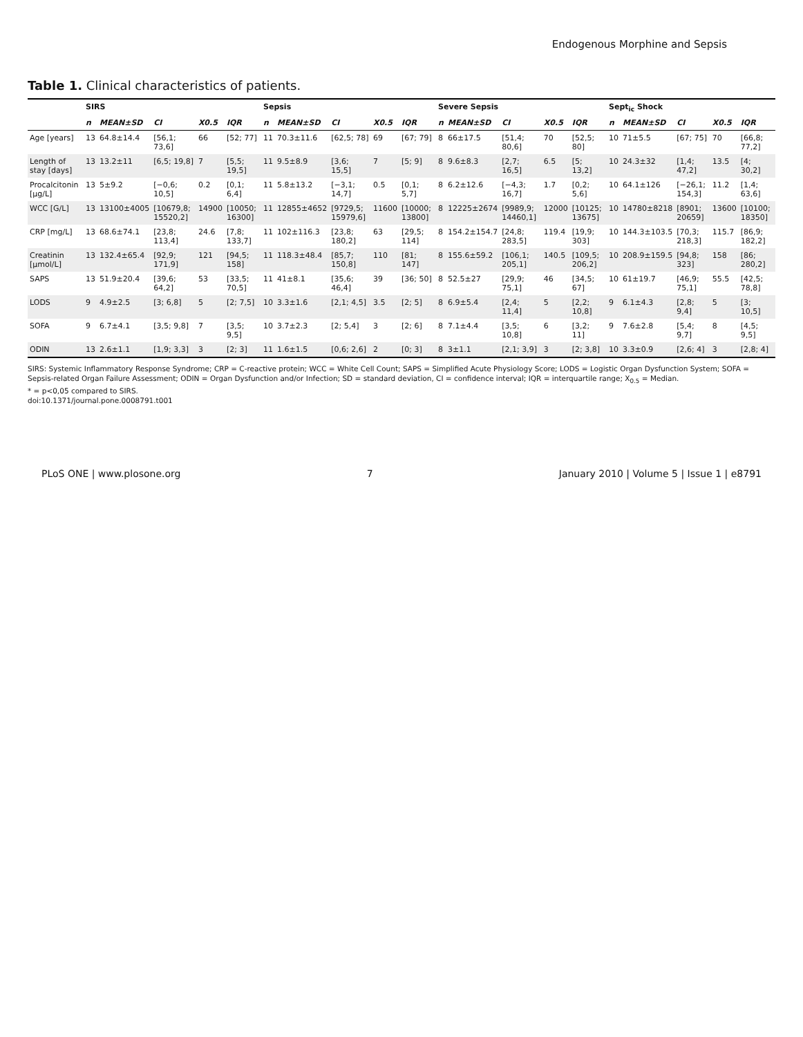Endogenous Morphine and Sepsis
Table 1. Clinical characteristics of patients.
| | SIRS | | | | | Sepsis | | | | | Severe Sepsis | | | | | Sept<sub>ic</sub> Shock | | | | |
| --- | --- | --- | --- | --- | --- | --- | --- | --- | --- | --- | --- | --- | --- | --- | --- | --- | --- | --- | --- | --- |
| | n | MEAN±SD | CI | X0.5 | IQR | n | MEAN±SD | CI | X0.5 | IQR | n | MEAN±SD | CI | X0.5 | IQR | n | MEAN±SD | CI | X0.5 | IQR |
| Age [years] | 13 | 64.8±14.4 | [56,1; 73,6] | 66 | [52; 77] | 11 | 70.3±11.6 | [62,5; 78] | 69 | [67; 79] | 8 | 66±17.5 | [51,4; 80,6] | 70 | [52,5; 80] | 10 | 71±5.5 | [67; 75] | 70 | [66,8; 77,2] |
| Length of stay [days] | 13 | 13.2±11 | [6,5; 19,8] | 7 | [5,5; 19,5] | 11 | 9.5±8.9 | [3,6; 15,5] | 7 | [5; 9] | 8 | 9.6±8.3 | [2,7; 16,5] | 6.5 | [5; 13,2] | 10 | 24.3±32 | [1,4; 47,2] | 13.5 | [4; 30,2] |
| Procalcitonin [µg/L] | 13 | 5±9.2 | [−0,6; 10,5] | 0.2 | [0,1; 6,4] | 11 | 5.8±13.2 | [−3,1; 14,7] | 0.5 | [0,1; 5,7] | 8 | 6.2±12.6 | [−4,3; 16,7] | 1.7 | [0,2; 5,6] | 10 | 64.1±126 | [−26,1; 154,3] | 11.2 | [1,4; 63,6] |
| WCC [G/L] | 13 | 13100±4005 | [10679,8; 15520,2] | 14900 | [10050; 16300] | 11 | 12855±4652 | [9729,5; 15979,6] | 11600 | [10000; 13800] | 8 | 12225±2674 | [9989,9; 14460,1] | 12000 | [10125; 13675] | 10 | 14780±8218 | [8901; 20659] | 13600 | [10100; 18350] |
| CRP [mg/L] | 13 | 68.6±74.1 | [23,8; 113,4] | 24.6 | [7,8; 133,7] | 11 | 102±116.3 | [23,8; 180,2] | 63 | [29,5; 114] | 8 | 154.2±154.7 | [24,8; 283,5] | 119.4 | [19,9; 303] | 10 | 144.3±103.5 | [70,3; 218,3] | 115.7 | [86,9; 182,2] |
| Creatinin [µmol/L] | 13 | 132.4±65.4 | [92,9; 171,9] | 121 | [94,5; 158] | 11 | 118.3±48.4 | [85,7; 150,8] | 110 | [81; 147] | 8 | 155.6±59.2 | [106,1; 205,1] | 140.5 | [109,5; 206,2] | 10 | 208.9±159.5 | [94,8; 323] | 158 | [86; 280,2] |
| SAPS | 13 | 51.9±20.4 | [39,6; 64,2] | 53 | [33,5; 70,5] | 11 | 41±8.1 | [35,6; 46,4] | 39 | [36; 50] | 8 | 52.5±27 | [29,9; 75,1] | 46 | [34,5; 67] | 10 | 61±19.7 | [46,9; 75,1] | 55.5 | [42,5; 78,8] |
| LODS | 9 | 4.9±2.5 | [3; 6,8] | 5 | [2; 7,5] | 10 | 3.3±1.6 | [2,1; 4,5] | 3.5 | [2; 5] | 8 | 6.9±5.4 | [2,4; 11,4] | 5 | [2,2; 10,8] | 9 | 6.1±4.3 | [2,8; 9,4] | 5 | [3; 10,5] |
| SOFA | 9 | 6.7±4.1 | [3,5; 9,8] | 7 | [3,5; 9,5] | 10 | 3.7±2.3 | [2; 5,4] | 3 | [2; 6] | 8 | 7.1±4.4 | [3,5; 10,8] | 6 | [3,2; 11] | 9 | 7.6±2.8 | [5,4; 9,7] | 8 | [4,5; 9,5] |
| ODIN | 13 | 2.6±1.1 | [1,9; 3,3] | 3 | [2; 3] | 11 | 1.6±1.5 | [0,6; 2,6] | 2 | [0; 3] | 8 | 3±1.1 | [2,1; 3,9] | 3 | [2; 3,8] | 10 | 3.3±0.9 | [2,6; 4] | 3 | [2,8; 4] |
SIRS: Systemic Inflammatory Response Syndrome; CRP = C-reactive protein; WCC = White Cell Count; SAPS = Simplified Acute Physiology Score; LODS = Logistic Organ Dysfunction System; SOFA = Sepsis-related Organ Failure Assessment; ODIN = Organ Dysfunction and/or Infection; SD = standard deviation, CI = confidence interval; IQR = interquartile range; X<sub>0.5</sub> = Median.
* = p<0,05 compared to SIRS.
doi:10.1371/journal.pone.0008791.t001
PLoS ONE | www.plosone.org 7 January 2010 | Volume 5 | Issue 1 | e8791